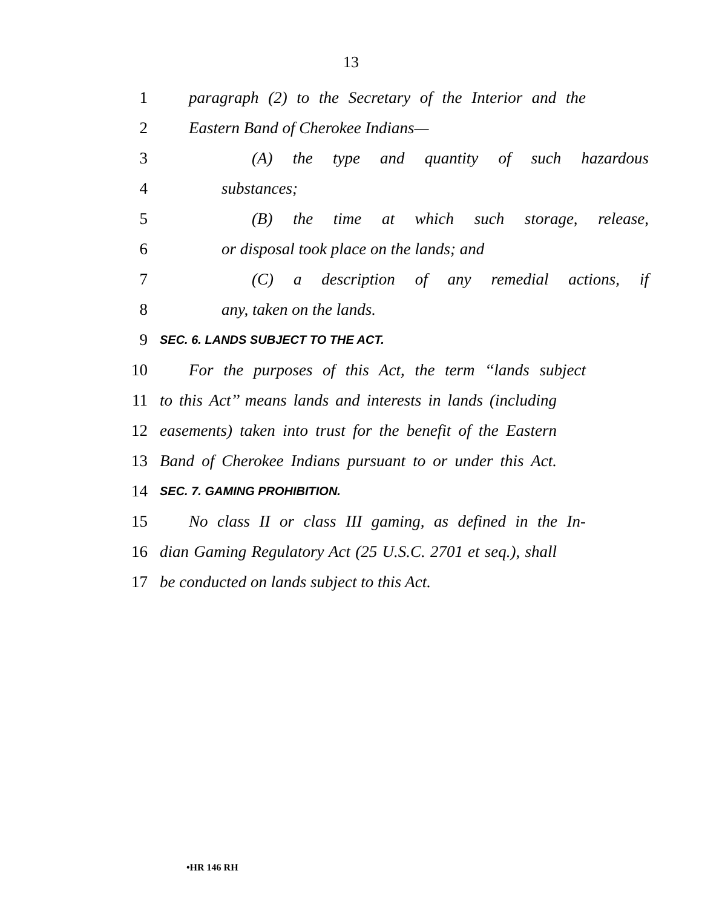13
1 paragraph (2) to the Secretary of the Interior and the
2 Eastern Band of Cherokee Indians—
3 (A) the type and quantity of such hazardous
4 substances;
5 (B) the time at which such storage, release,
6 or disposal took place on the lands; and
7 (C) a description of any remedial actions, if
8 any, taken on the lands.
9 SEC. 6. LANDS SUBJECT TO THE ACT.
10 For the purposes of this Act, the term ‘‘lands subject
11 to this Act’’ means lands and interests in lands (including
12 easements) taken into trust for the benefit of the Eastern
13 Band of Cherokee Indians pursuant to or under this Act.
14 SEC. 7. GAMING PROHIBITION.
15 No class II or class III gaming, as defined in the In-
16 dian Gaming Regulatory Act (25 U.S.C. 2701 et seq.), shall
17 be conducted on lands subject to this Act.
•HR 146 RH